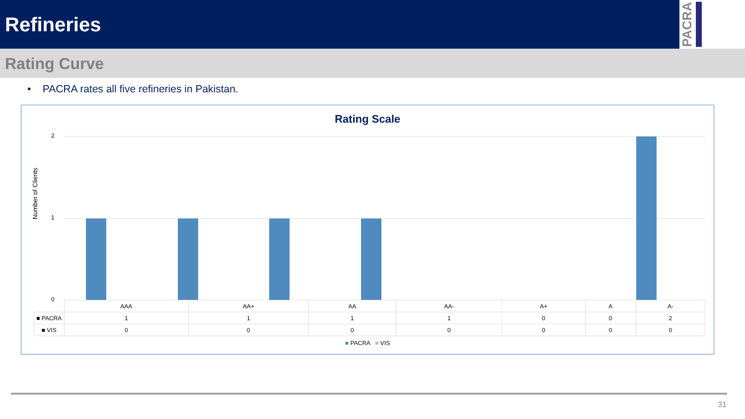Refineries
PACRA
Rating Curve
• PACRA rates all five refineries in Pakistan.
Rating Scale
Number of Clients
2
1
0
| | AAA | AA+ | AA | AA- | A+ | A | A- |
| --- | --- | --- | --- | --- | --- | --- | --- |
| ■ PACRA | 1 | 1 | 1 | 1 | 0 | 0 | 2 |
| ■ VIS | 0 | 0 | 0 | 0 | 0 | 0 | 0 |
■ PACRA ■ VIS
31